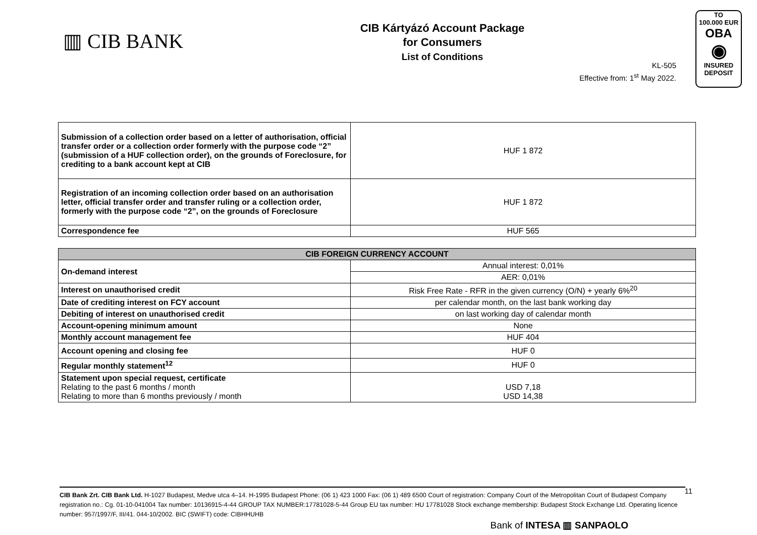▥ CIB BANK
CIB Kártyázó Account Package
for Consumers
List of Conditions
TO
100.000 EUR
OBA
◉
INSURED
DEPOSIT
KL-505
Effective from: 1<sup>st</sup> May 2022.
| Submission of a collection order based on a letter of authorisation, official transfer order or a collection order formerly with the purpose code “2” (submission of a HUF collection order), on the grounds of Foreclosure, for crediting to a bank account kept at CIB | HUF 1 872 |
| Registration of an incoming collection order based on an authorisation letter, official transfer order and transfer ruling or a collection order, formerly with the purpose code “2”, on the grounds of Foreclosure | HUF 1 872 |
| Correspondence fee | HUF 565 |
| CIB FOREIGN CURRENCY ACCOUNT | |
| --- | --- |
| On-demand interest | Annual interest: 0,01% |
| | AER: 0,01% |
| Interest on unauthorised credit | Risk Free Rate - RFR in the given currency (O/N) + yearly 6%<sup>20</sup> |
| Date of crediting interest on FCY account | per calendar month, on the last bank working day |
| Debiting of interest on unauthorised credit | on last working day of calendar month |
| Account-opening minimum amount | None |
| Monthly account management fee | HUF 404 |
| Account opening and closing fee | HUF 0 |
| Regular monthly statement<sup>12</sup> | HUF 0 |
| Statement upon special request, certificate Relating to the past 6 months / month Relating to more than 6 months previously / month | USD 7,18 USD 14,38 |
CIB Bank Zrt. CIB Bank Ltd. H-1027 Budapest, Medve utca 4–14. H-1995 Budapest Phone: (06 1) 423 1000 Fax: (06 1) 489 6500 Court of registration: Company Court of the Metropolitan Court of Budapest Company registration no.: Cg. 01-10-041004 Tax number: 10136915-4-44 GROUP TAX NUMBER:17781028-5-44 Group EU tax number: HU 17781028 Stock exchange membership: Budapest Stock Exchange Ltd. Operating licence number: 957/1997/F, III/41. 044-10/2002. BIC (SWIFT) code: CIBHHUHB
11
Bank of INTESA ▥ SANPAOLO